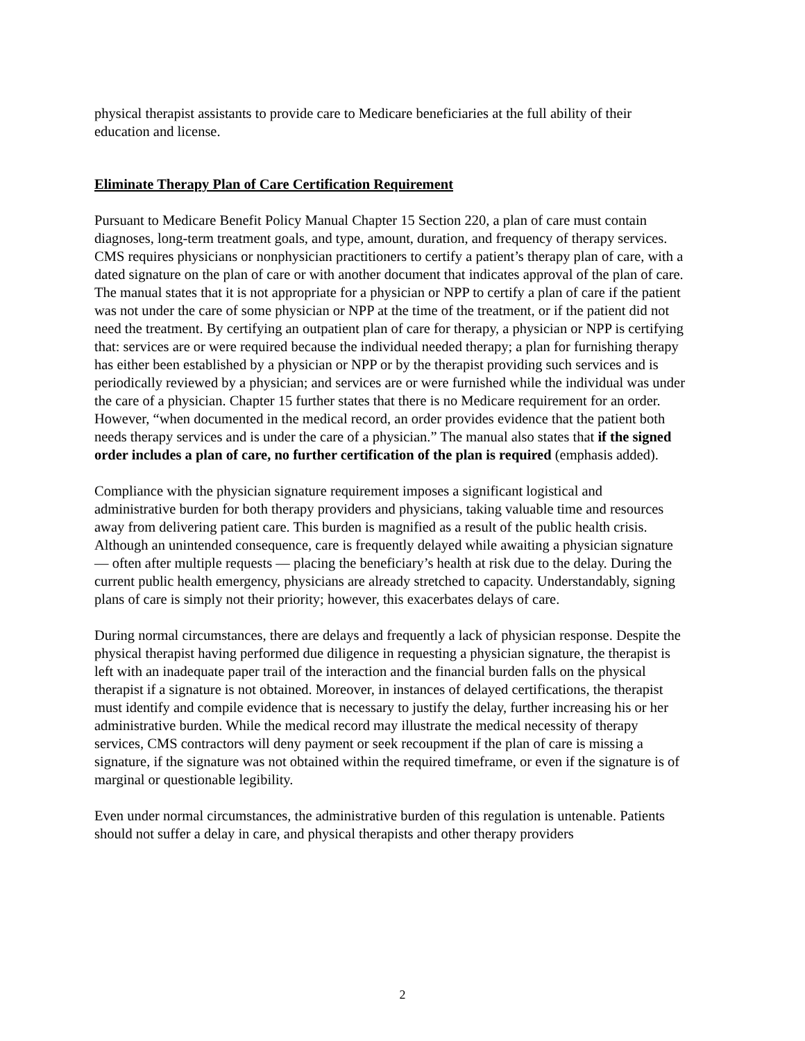physical therapist assistants to provide care to Medicare beneficiaries at the full ability of their education and license.
Eliminate Therapy Plan of Care Certification Requirement
Pursuant to Medicare Benefit Policy Manual Chapter 15 Section 220, a plan of care must contain diagnoses, long-term treatment goals, and type, amount, duration, and frequency of therapy services. CMS requires physicians or nonphysician practitioners to certify a patient’s therapy plan of care, with a dated signature on the plan of care or with another document that indicates approval of the plan of care. The manual states that it is not appropriate for a physician or NPP to certify a plan of care if the patient was not under the care of some physician or NPP at the time of the treatment, or if the patient did not need the treatment. By certifying an outpatient plan of care for therapy, a physician or NPP is certifying that: services are or were required because the individual needed therapy; a plan for furnishing therapy has either been established by a physician or NPP or by the therapist providing such services and is periodically reviewed by a physician; and services are or were furnished while the individual was under the care of a physician. Chapter 15 further states that there is no Medicare requirement for an order. However, “when documented in the medical record, an order provides evidence that the patient both needs therapy services and is under the care of a physician.” The manual also states that if the signed order includes a plan of care, no further certification of the plan is required (emphasis added).
Compliance with the physician signature requirement imposes a significant logistical and administrative burden for both therapy providers and physicians, taking valuable time and resources away from delivering patient care. This burden is magnified as a result of the public health crisis. Although an unintended consequence, care is frequently delayed while awaiting a physician signature — often after multiple requests — placing the beneficiary’s health at risk due to the delay. During the current public health emergency, physicians are already stretched to capacity. Understandably, signing plans of care is simply not their priority; however, this exacerbates delays of care.
During normal circumstances, there are delays and frequently a lack of physician response. Despite the physical therapist having performed due diligence in requesting a physician signature, the therapist is left with an inadequate paper trail of the interaction and the financial burden falls on the physical therapist if a signature is not obtained. Moreover, in instances of delayed certifications, the therapist must identify and compile evidence that is necessary to justify the delay, further increasing his or her administrative burden. While the medical record may illustrate the medical necessity of therapy services, CMS contractors will deny payment or seek recoupment if the plan of care is missing a signature, if the signature was not obtained within the required timeframe, or even if the signature is of marginal or questionable legibility.
Even under normal circumstances, the administrative burden of this regulation is untenable. Patients should not suffer a delay in care, and physical therapists and other therapy providers
2